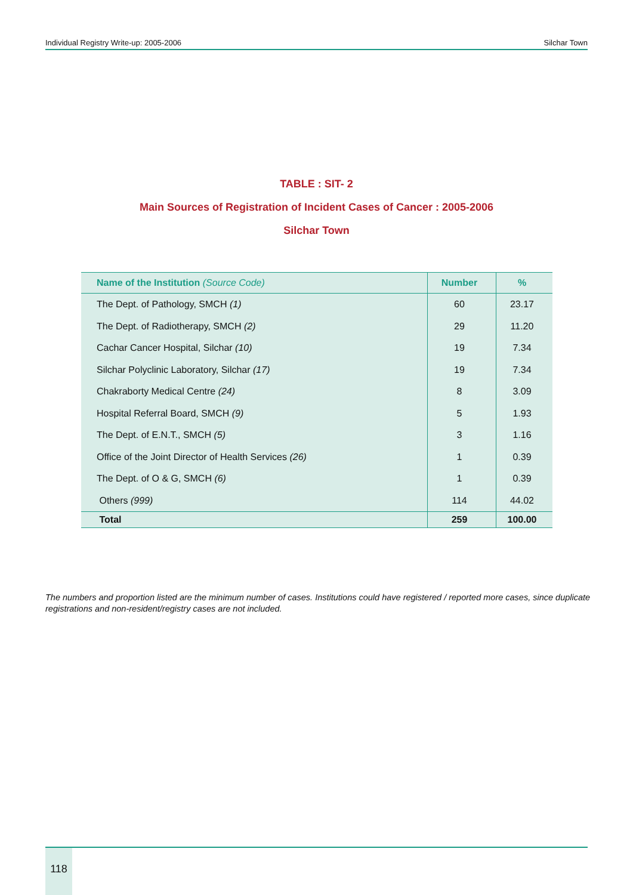Individual Registry Write-up: 2005-2006 Silchar Town
TABLE : SIT- 2
Main Sources of Registration of Incident Cases of Cancer : 2005-2006
Silchar Town
| Name of the Institution (Source Code) | Number | % |
| --- | --- | --- |
| The Dept. of Pathology, SMCH (1) | 60 | 23.17 |
| The Dept. of Radiotherapy, SMCH (2) | 29 | 11.20 |
| Cachar Cancer Hospital, Silchar (10) | 19 | 7.34 |
| Silchar Polyclinic Laboratory, Silchar (17) | 19 | 7.34 |
| Chakraborty Medical Centre (24) | 8 | 3.09 |
| Hospital Referral Board, SMCH (9) | 5 | 1.93 |
| The Dept. of E.N.T., SMCH (5) | 3 | 1.16 |
| Office of the Joint Director of Health Services (26) | 1 | 0.39 |
| The Dept. of O & G, SMCH (6) | 1 | 0.39 |
| Others (999) | 114 | 44.02 |
| Total | 259 | 100.00 |
The numbers and proportion listed are the minimum number of cases. Institutions could have registered / reported more cases, since duplicate registrations and non-resident/registry cases are not included.
118